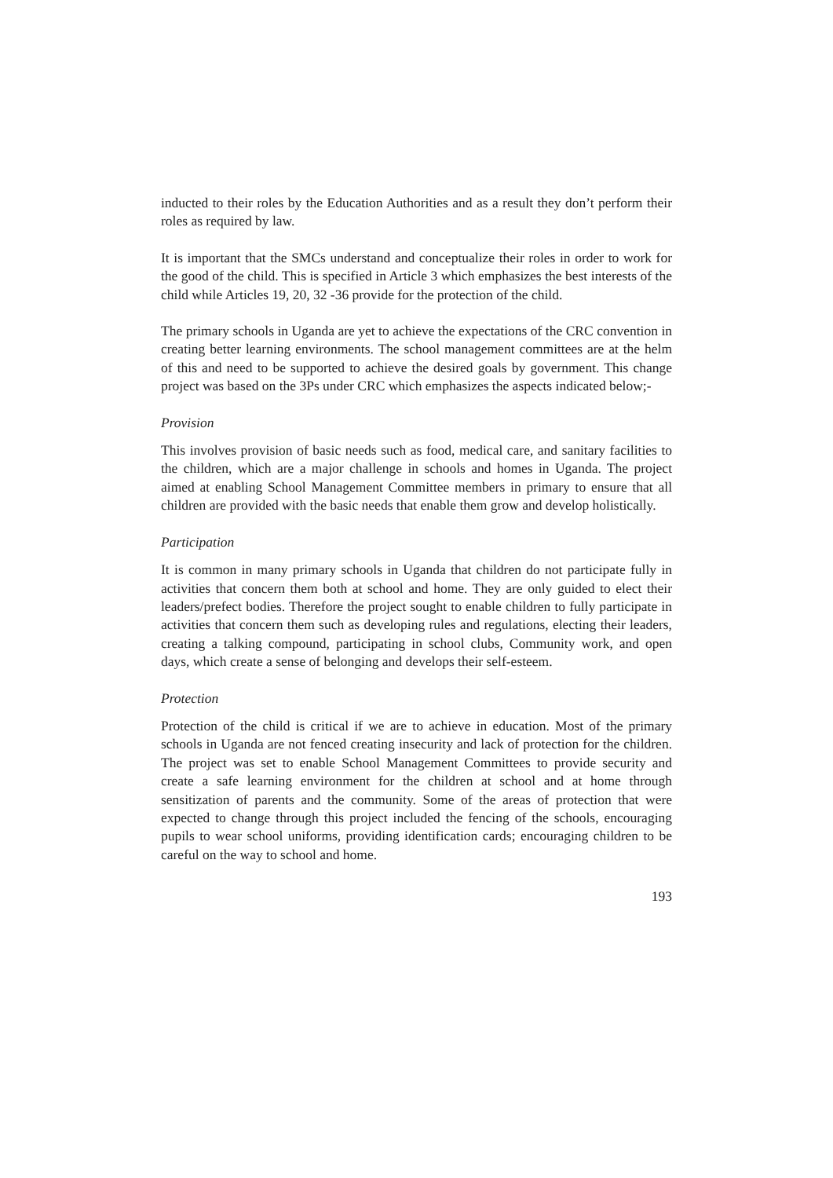inducted to their roles by the Education Authorities and as a result they don’t perform their roles as required by law.
It is important that the SMCs understand and conceptualize their roles in order to work for the good of the child. This is specified in Article 3 which emphasizes the best interests of the child while Articles 19, 20, 32 -36 provide for the protection of the child.
The primary schools in Uganda are yet to achieve the expectations of the CRC convention in creating better learning environments. The school management committees are at the helm of this and need to be supported to achieve the desired goals by government. This change project was based on the 3Ps under CRC which emphasizes the aspects indicated below;-
Provision
This involves provision of basic needs such as food, medical care, and sanitary facilities to the children, which are a major challenge in schools and homes in Uganda. The project aimed at enabling School Management Committee members in primary to ensure that all children are provided with the basic needs that enable them grow and develop holistically.
Participation
It is common in many primary schools in Uganda that children do not participate fully in activities that concern them both at school and home. They are only guided to elect their leaders/prefect bodies. Therefore the project sought to enable children to fully participate in activities that concern them such as developing rules and regulations, electing their leaders, creating a talking compound, participating in school clubs, Community work, and open days, which create a sense of belonging and develops their self-esteem.
Protection
Protection of the child is critical if we are to achieve in education. Most of the primary schools in Uganda are not fenced creating insecurity and lack of protection for the children. The project was set to enable School Management Committees to provide security and create a safe learning environment for the children at school and at home through sensitization of parents and the community. Some of the areas of protection that were expected to change through this project included the fencing of the schools, encouraging pupils to wear school uniforms, providing identification cards; encouraging children to be careful on the way to school and home.
193